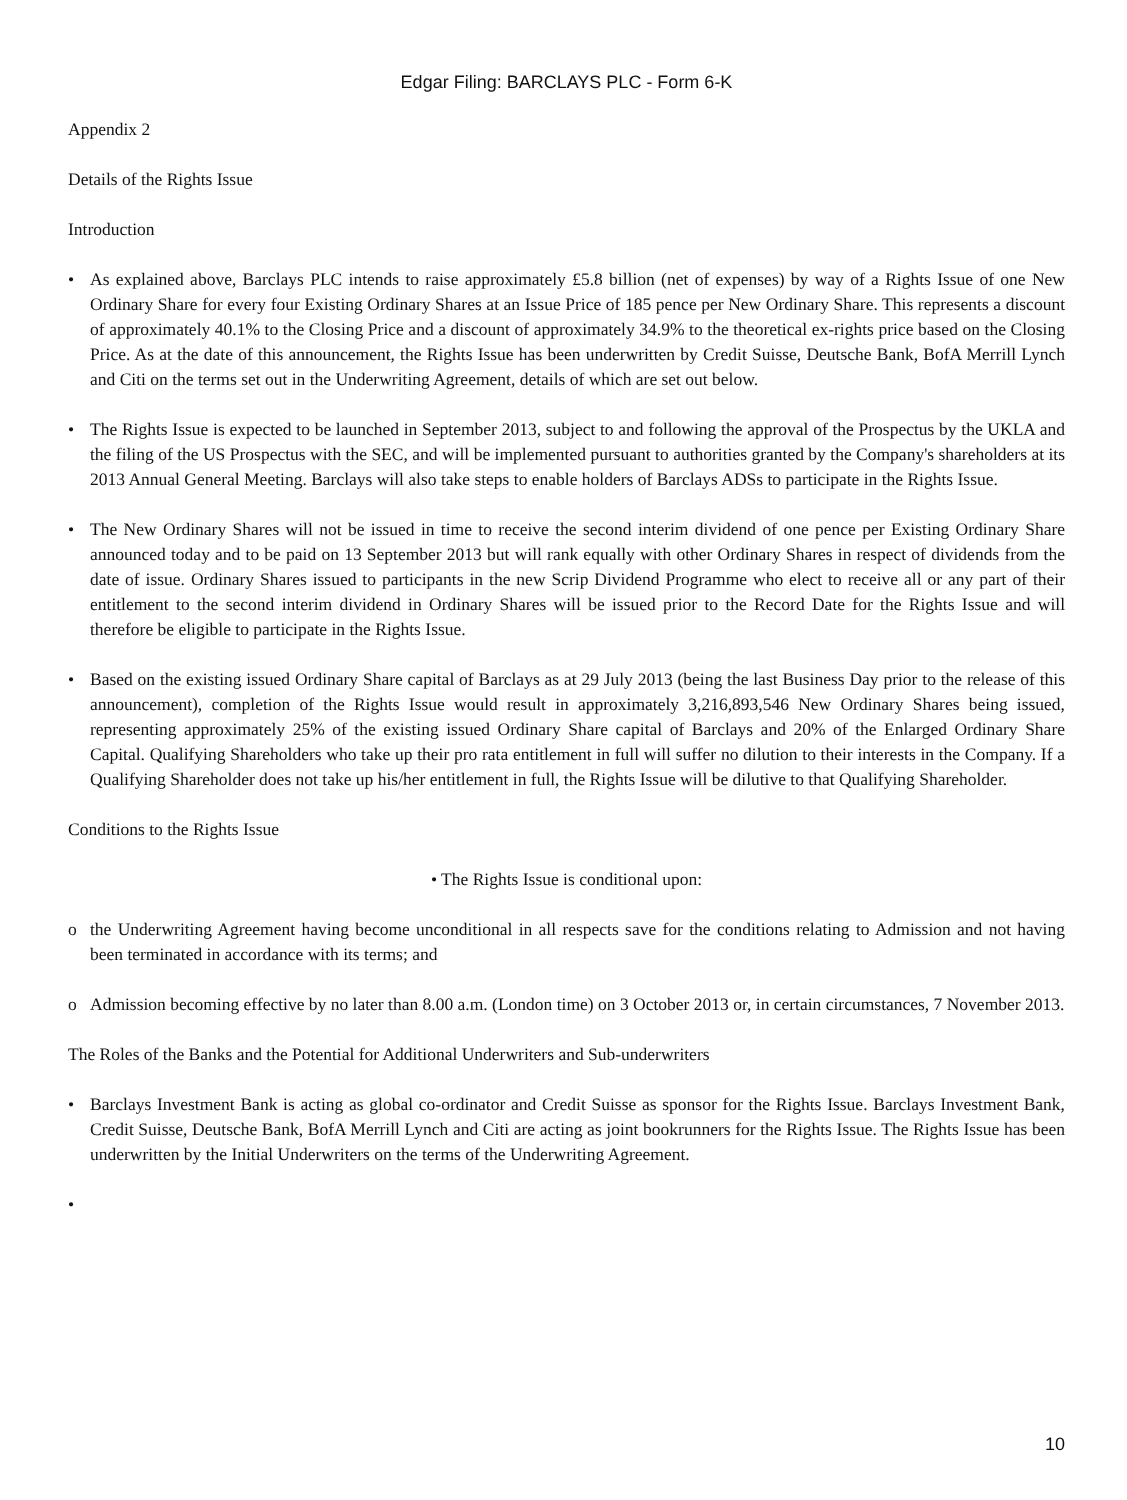Edgar Filing: BARCLAYS PLC - Form 6-K
Appendix 2
Details of the Rights Issue
Introduction
• As explained above, Barclays PLC intends to raise approximately £5.8 billion (net of expenses) by way of a Rights Issue of one New Ordinary Share for every four Existing Ordinary Shares at an Issue Price of 185 pence per New Ordinary Share. This represents a discount of approximately 40.1% to the Closing Price and a discount of approximately 34.9% to the theoretical ex-rights price based on the Closing Price. As at the date of this announcement, the Rights Issue has been underwritten by Credit Suisse, Deutsche Bank, BofA Merrill Lynch and Citi on the terms set out in the Underwriting Agreement, details of which are set out below.
• The Rights Issue is expected to be launched in September 2013, subject to and following the approval of the Prospectus by the UKLA and the filing of the US Prospectus with the SEC, and will be implemented pursuant to authorities granted by the Company's shareholders at its 2013 Annual General Meeting. Barclays will also take steps to enable holders of Barclays ADSs to participate in the Rights Issue.
• The New Ordinary Shares will not be issued in time to receive the second interim dividend of one pence per Existing Ordinary Share announced today and to be paid on 13 September 2013 but will rank equally with other Ordinary Shares in respect of dividends from the date of issue. Ordinary Shares issued to participants in the new Scrip Dividend Programme who elect to receive all or any part of their entitlement to the second interim dividend in Ordinary Shares will be issued prior to the Record Date for the Rights Issue and will therefore be eligible to participate in the Rights Issue.
• Based on the existing issued Ordinary Share capital of Barclays as at 29 July 2013 (being the last Business Day prior to the release of this announcement), completion of the Rights Issue would result in approximately 3,216,893,546 New Ordinary Shares being issued, representing approximately 25% of the existing issued Ordinary Share capital of Barclays and 20% of the Enlarged Ordinary Share Capital. Qualifying Shareholders who take up their pro rata entitlement in full will suffer no dilution to their interests in the Company. If a Qualifying Shareholder does not take up his/her entitlement in full, the Rights Issue will be dilutive to that Qualifying Shareholder.
Conditions to the Rights Issue
• The Rights Issue is conditional upon:
o the Underwriting Agreement having become unconditional in all respects save for the conditions relating to Admission and not having been terminated in accordance with its terms; and
o Admission becoming effective by no later than 8.00 a.m. (London time) on 3 October 2013 or, in certain circumstances, 7 November 2013.
The Roles of the Banks and the Potential for Additional Underwriters and Sub-underwriters
• Barclays Investment Bank is acting as global co-ordinator and Credit Suisse as sponsor for the Rights Issue. Barclays Investment Bank, Credit Suisse, Deutsche Bank, BofA Merrill Lynch and Citi are acting as joint bookrunners for the Rights Issue. The Rights Issue has been underwritten by the Initial Underwriters on the terms of the Underwriting Agreement.
•
10